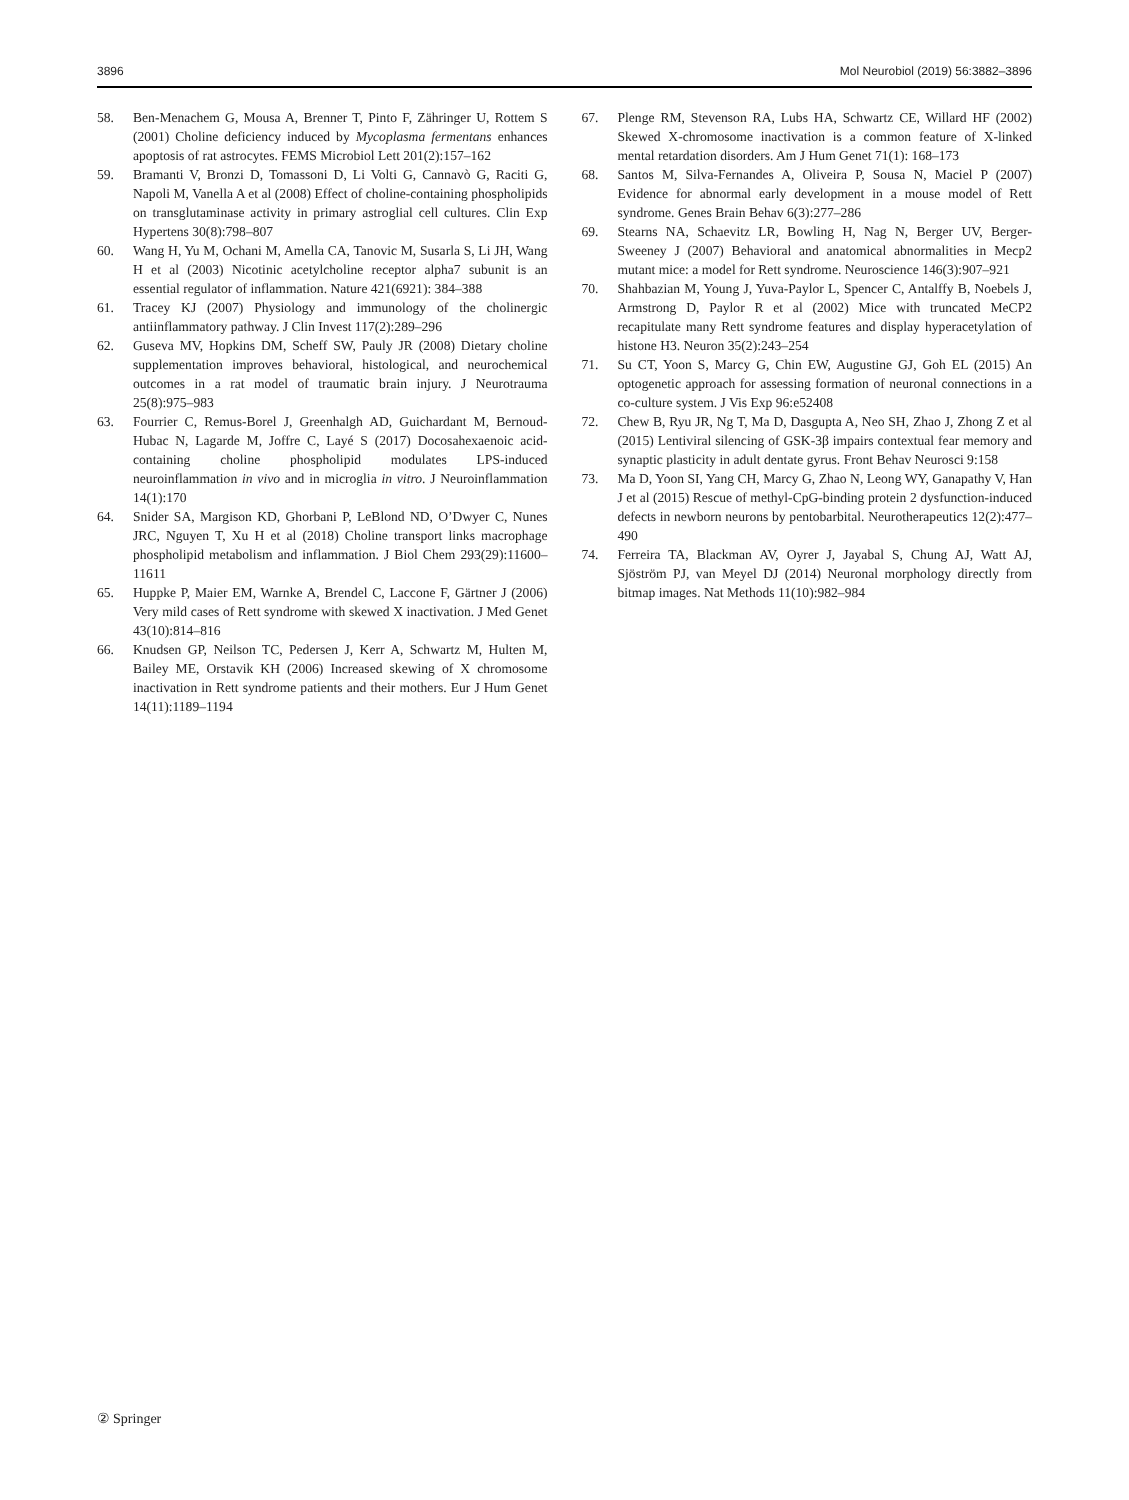3896 Mol Neurobiol (2019) 56:3882–3896
58. Ben-Menachem G, Mousa A, Brenner T, Pinto F, Zähringer U, Rottem S (2001) Choline deficiency induced by Mycoplasma fermentans enhances apoptosis of rat astrocytes. FEMS Microbiol Lett 201(2):157–162
59. Bramanti V, Bronzi D, Tomassoni D, Li Volti G, Cannavò G, Raciti G, Napoli M, Vanella A et al (2008) Effect of choline-containing phospholipids on transglutaminase activity in primary astroglial cell cultures. Clin Exp Hypertens 30(8):798–807
60. Wang H, Yu M, Ochani M, Amella CA, Tanovic M, Susarla S, Li JH, Wang H et al (2003) Nicotinic acetylcholine receptor alpha7 subunit is an essential regulator of inflammation. Nature 421(6921): 384–388
61. Tracey KJ (2007) Physiology and immunology of the cholinergic antiinflammatory pathway. J Clin Invest 117(2):289–296
62. Guseva MV, Hopkins DM, Scheff SW, Pauly JR (2008) Dietary choline supplementation improves behavioral, histological, and neurochemical outcomes in a rat model of traumatic brain injury. J Neurotrauma 25(8):975–983
63. Fourrier C, Remus-Borel J, Greenhalgh AD, Guichardant M, Bernoud-Hubac N, Lagarde M, Joffre C, Layé S (2017) Docosahexaenoic acid-containing choline phospholipid modulates LPS-induced neuroinflammation in vivo and in microglia in vitro. J Neuroinflammation 14(1):170
64. Snider SA, Margison KD, Ghorbani P, LeBlond ND, O’Dwyer C, Nunes JRC, Nguyen T, Xu H et al (2018) Choline transport links macrophage phospholipid metabolism and inflammation. J Biol Chem 293(29):11600–11611
65. Huppke P, Maier EM, Warnke A, Brendel C, Laccone F, Gärtner J (2006) Very mild cases of Rett syndrome with skewed X inactivation. J Med Genet 43(10):814–816
66. Knudsen GP, Neilson TC, Pedersen J, Kerr A, Schwartz M, Hulten M, Bailey ME, Orstavik KH (2006) Increased skewing of X chromosome inactivation in Rett syndrome patients and their mothers. Eur J Hum Genet 14(11):1189–1194
67. Plenge RM, Stevenson RA, Lubs HA, Schwartz CE, Willard HF (2002) Skewed X-chromosome inactivation is a common feature of X-linked mental retardation disorders. Am J Hum Genet 71(1): 168–173
68. Santos M, Silva-Fernandes A, Oliveira P, Sousa N, Maciel P (2007) Evidence for abnormal early development in a mouse model of Rett syndrome. Genes Brain Behav 6(3):277–286
69. Stearns NA, Schaevitz LR, Bowling H, Nag N, Berger UV, Berger-Sweeney J (2007) Behavioral and anatomical abnormalities in Mecp2 mutant mice: a model for Rett syndrome. Neuroscience 146(3):907–921
70. Shahbazian M, Young J, Yuva-Paylor L, Spencer C, Antalffy B, Noebels J, Armstrong D, Paylor R et al (2002) Mice with truncated MeCP2 recapitulate many Rett syndrome features and display hyperacetylation of histone H3. Neuron 35(2):243–254
71. Su CT, Yoon S, Marcy G, Chin EW, Augustine GJ, Goh EL (2015) An optogenetic approach for assessing formation of neuronal connections in a co-culture system. J Vis Exp 96:e52408
72. Chew B, Ryu JR, Ng T, Ma D, Dasgupta A, Neo SH, Zhao J, Zhong Z et al (2015) Lentiviral silencing of GSK-3β impairs contextual fear memory and synaptic plasticity in adult dentate gyrus. Front Behav Neurosci 9:158
73. Ma D, Yoon SI, Yang CH, Marcy G, Zhao N, Leong WY, Ganapathy V, Han J et al (2015) Rescue of methyl-CpG-binding protein 2 dysfunction-induced defects in newborn neurons by pentobarbital. Neurotherapeutics 12(2):477–490
74. Ferreira TA, Blackman AV, Oyrer J, Jayabal S, Chung AJ, Watt AJ, Sjöström PJ, van Meyel DJ (2014) Neuronal morphology directly from bitmap images. Nat Methods 11(10):982–984
② Springer